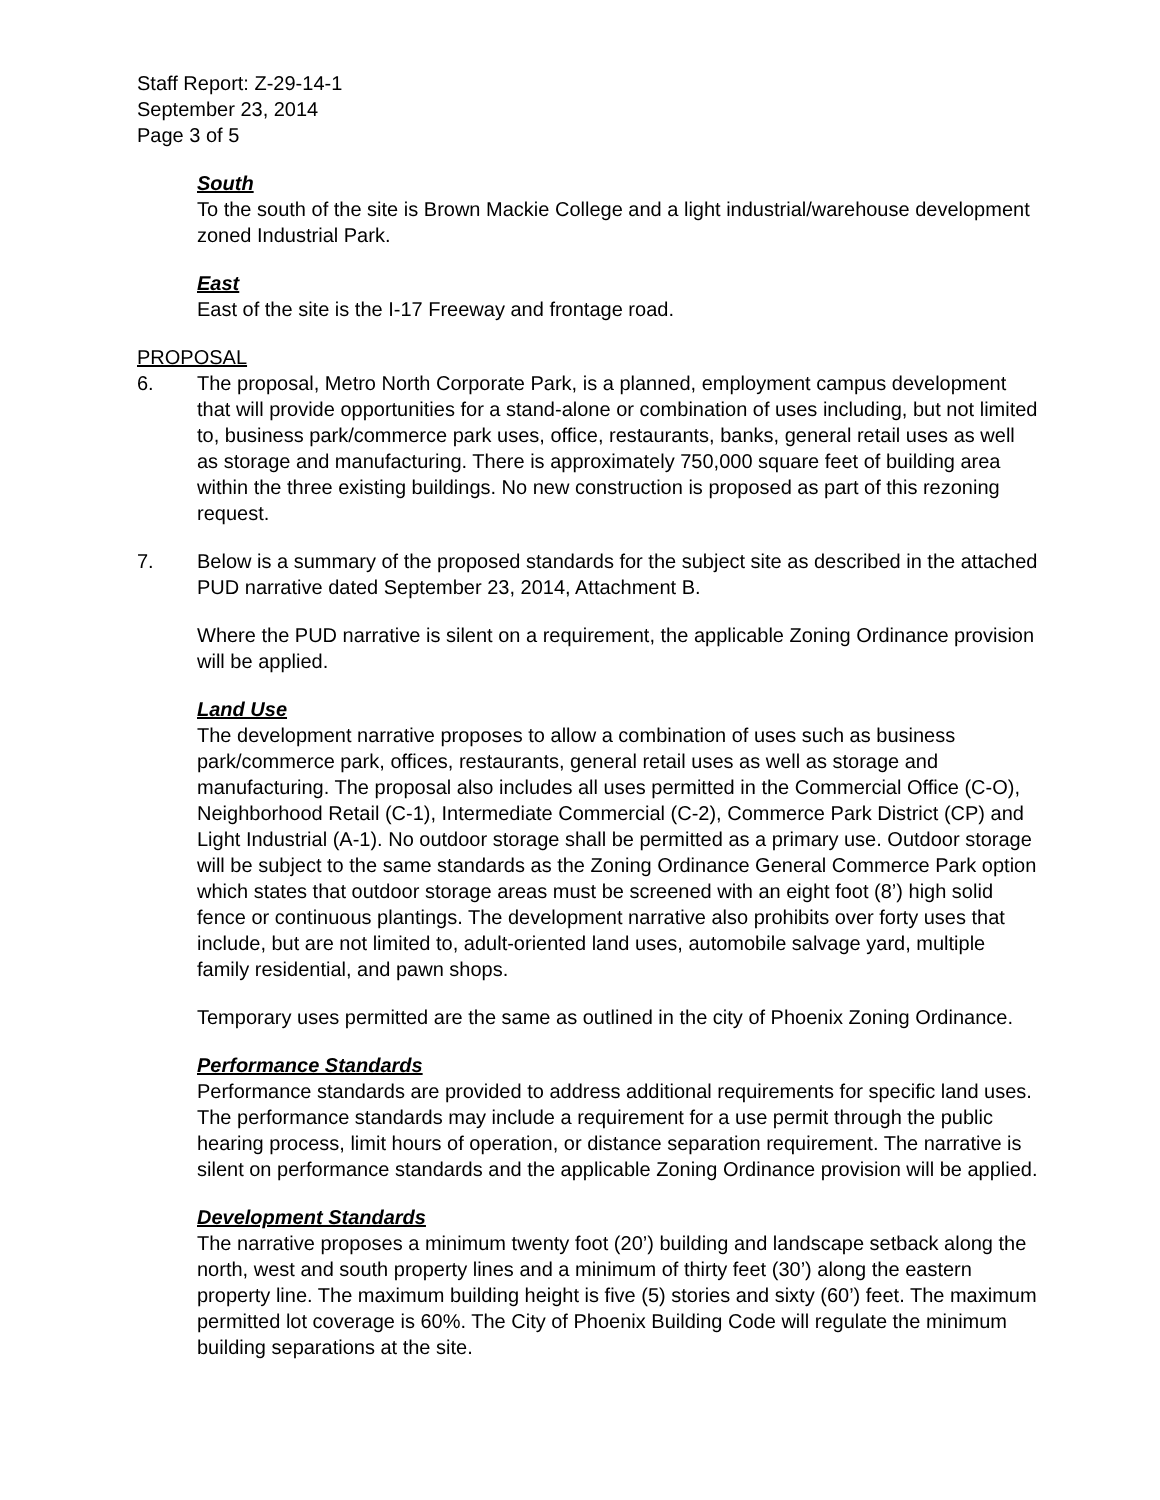Staff Report: Z-29-14-1
September 23, 2014
Page 3 of 5
South
To the south of the site is Brown Mackie College and a light industrial/warehouse development zoned Industrial Park.
East
East of the site is the I-17 Freeway and frontage road.
PROPOSAL
6. The proposal, Metro North Corporate Park, is a planned, employment campus development that will provide opportunities for a stand-alone or combination of uses including, but not limited to, business park/commerce park uses, office, restaurants, banks, general retail uses as well as storage and manufacturing. There is approximately 750,000 square feet of building area within the three existing buildings. No new construction is proposed as part of this rezoning request.
7. Below is a summary of the proposed standards for the subject site as described in the attached PUD narrative dated September 23, 2014, Attachment B.
Where the PUD narrative is silent on a requirement, the applicable Zoning Ordinance provision will be applied.
Land Use
The development narrative proposes to allow a combination of uses such as business park/commerce park, offices, restaurants, general retail uses as well as storage and manufacturing. The proposal also includes all uses permitted in the Commercial Office (C-O), Neighborhood Retail (C-1), Intermediate Commercial (C-2), Commerce Park District (CP) and Light Industrial (A-1). No outdoor storage shall be permitted as a primary use. Outdoor storage will be subject to the same standards as the Zoning Ordinance General Commerce Park option which states that outdoor storage areas must be screened with an eight foot (8’) high solid fence or continuous plantings. The development narrative also prohibits over forty uses that include, but are not limited to, adult-oriented land uses, automobile salvage yard, multiple family residential, and pawn shops.
Temporary uses permitted are the same as outlined in the city of Phoenix Zoning Ordinance.
Performance Standards
Performance standards are provided to address additional requirements for specific land uses. The performance standards may include a requirement for a use permit through the public hearing process, limit hours of operation, or distance separation requirement. The narrative is silent on performance standards and the applicable Zoning Ordinance provision will be applied.
Development Standards
The narrative proposes a minimum twenty foot (20’) building and landscape setback along the north, west and south property lines and a minimum of thirty feet (30’) along the eastern property line. The maximum building height is five (5) stories and sixty (60’) feet. The maximum permitted lot coverage is 60%. The City of Phoenix Building Code will regulate the minimum building separations at the site.